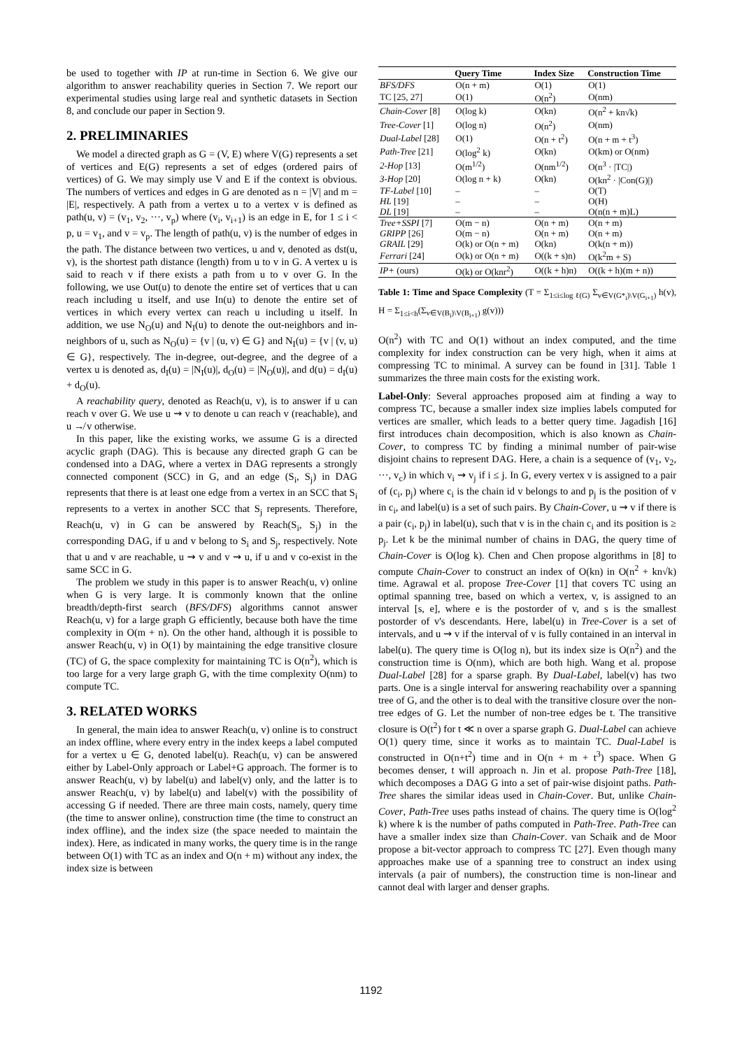be used to together with IP at run-time in Section 6. We give our algorithm to answer reachability queries in Section 7. We report our experimental studies using large real and synthetic datasets in Section 8, and conclude our paper in Section 9.
2. PRELIMINARIES
We model a directed graph as G = (V, E) where V(G) represents a set of vertices and E(G) represents a set of edges (ordered pairs of vertices) of G. We may simply use V and E if the context is obvious. The numbers of vertices and edges in G are denoted as n = |V| and m = |E|, respectively. A path from a vertex u to a vertex v is defined as path(u, v) = (v<sub>1</sub>, v<sub>2</sub>, ···, v<sub>p</sub>) where (v<sub>i</sub>, v<sub>i+1</sub>) is an edge in E, for 1 ≤ i < p, u = v<sub>1</sub>, and v = v<sub>p</sub>. The length of path(u, v) is the number of edges in the path. The distance between two vertices, u and v, denoted as dst(u, v), is the shortest path distance (length) from u to v in G. A vertex u is said to reach v if there exists a path from u to v over G. In the following, we use Out(u) to denote the entire set of vertices that u can reach including u itself, and use In(u) to denote the entire set of vertices in which every vertex can reach u including u itself. In addition, we use N<sub>O</sub>(u) and N<sub>I</sub>(u) to denote the out-neighbors and in-neighbors of u, such as N<sub>O</sub>(u) = {v | (u, v) ∈ G} and N<sub>I</sub>(u) = {v | (v, u) ∈ G}, respectively. The in-degree, out-degree, and the degree of a vertex u is denoted as, d<sub>I</sub>(u) = |N<sub>I</sub>(u)|, d<sub>O</sub>(u) = |N<sub>O</sub>(u)|, and d(u) = d<sub>I</sub>(u) + d<sub>O</sub>(u).
A reachability query, denoted as Reach(u, v), is to answer if u can reach v over G. We use u ⇝ v to denote u can reach v (reachable), and u ↛ v otherwise.
In this paper, like the existing works, we assume G is a directed acyclic graph (DAG). This is because any directed graph G can be condensed into a DAG, where a vertex in DAG represents a strongly connected component (SCC) in G, and an edge (S<sub>i</sub>, S<sub>j</sub>) in DAG represents that there is at least one edge from a vertex in an SCC that S<sub>i</sub> represents to a vertex in another SCC that S<sub>j</sub> represents. Therefore, Reach(u, v) in G can be answered by Reach(S<sub>i</sub>, S<sub>j</sub>) in the corresponding DAG, if u and v belong to S<sub>i</sub> and S<sub>j</sub>, respectively. Note that u and v are reachable, u ⇝ v and v ⇝ u, if u and v co-exist in the same SCC in G.
The problem we study in this paper is to answer Reach(u, v) online when G is very large. It is commonly known that the online breadth/depth-first search (BFS/DFS) algorithms cannot answer Reach(u, v) for a large graph G efficiently, because both have the time complexity in O(m + n). On the other hand, although it is possible to answer Reach(u, v) in O(1) by maintaining the edge transitive closure (TC) of G, the space complexity for maintaining TC is O(n<sup>2</sup>), which is too large for a very large graph G, with the time complexity O(nm) to compute TC.
3. RELATED WORKS
In general, the main idea to answer Reach(u, v) online is to construct an index offline, where every entry in the index keeps a label computed for a vertex u ∈ G, denoted label(u). Reach(u, v) can be answered either by Label-Only approach or Label+G approach. The former is to answer Reach(u, v) by label(u) and label(v) only, and the latter is to answer Reach(u, v) by label(u) and label(v) with the possibility of accessing G if needed. There are three main costs, namely, query time (the time to answer online), construction time (the time to construct an index offline), and the index size (the space needed to maintain the index). Here, as indicated in many works, the query time is in the range between O(1) with TC as an index and O(n + m) without any index, the index size is between
| | Query Time | Index Size | Construction Time |
| --- | --- | --- | --- |
| BFS/DFS | O(n + m) | O(1) | O(1) |
| TC [25, 27] | O(1) | O(n<sup>2</sup>) | O(nm) |
| Chain-Cover [8] | O(log k) | O(kn) | O(n<sup>2</sup> + kn√k) |
| Tree-Cover [1] | O(log n) | O(n<sup>2</sup>) | O(nm) |
| Dual-Label [28] | O(1) | O(n + t<sup>2</sup>) | O(n + m + t<sup>3</sup>) |
| Path-Tree [21] | O(log<sup>2</sup> k) | O(kn) | O(km) or O(nm) |
| 2-Hop [13] | O(m<sup>1/2</sup>) | O(nm<sup>1/2</sup>) | O(n<sup>3</sup> · /TC/) |
| 3-Hop [20] | O(log n + k) | O(kn) | O(kn<sup>2</sup> · /Con(G)/) |
| TF-Label [10] | – | – | O(T) |
| HL [19] | – | – | O(H) |
| DL [19] | – | – | O(n(n + m)L) |
| Tree+SSPI [7] | O(m − n) | O(n + m) | O(n + m) |
| GRIPP [26] | O(m − n) | O(n + m) | O(n + m) |
| GRAIL [29] | O(k) or O(n + m) | O(kn) | O(k(n + m)) |
| Ferrari [24] | O(k) or O(n + m) | O((k + s)n) | O(k<sup>2</sup>m + S) |
| IP+ (ours) | O(k) or O(knr<sup>2</sup>) | O((k + h)n) | O((k + h)(m + n)) |
Table 1: Time and Space Complexity (T = Σ<sub>1≤i≤log ℓ(G)</sub> Σ<sub>v∈V(G*<sub>i</sub>)\V(G<sub>i+1</sub>)</sub> h(v), H = Σ<sub>1≤i<h</sub>(Σ<sub>v∈V(B<sub>i</sub>)\V(B<sub>i+1</sub>)</sub> g(v)))
O(n<sup>2</sup>) with TC and O(1) without an index computed, and the time complexity for index construction can be very high, when it aims at compressing TC to minimal. A survey can be found in [31]. Table 1 summarizes the three main costs for the existing work.
Label-Only: Several approaches proposed aim at finding a way to compress TC, because a smaller index size implies labels computed for vertices are smaller, which leads to a better query time. Jagadish [16] first introduces chain decomposition, which is also known as Chain-Cover, to compress TC by finding a minimal number of pair-wise disjoint chains to represent DAG. Here, a chain is a sequence of (v<sub>1</sub>, v<sub>2</sub>, ···, v<sub>c</sub>) in which v<sub>i</sub> ⇝ v<sub>j</sub> if i ≤ j. In G, every vertex v is assigned to a pair of (c<sub>i</sub>, p<sub>j</sub>) where c<sub>i</sub> is the chain id v belongs to and p<sub>j</sub> is the position of v in c<sub>i</sub>, and label(u) is a set of such pairs. By Chain-Cover, u ⇝ v if there is a pair (c<sub>i</sub>, p<sub>j</sub>) in label(u), such that v is in the chain c<sub>i</sub> and its position is ≥ p<sub>j</sub>. Let k be the minimal number of chains in DAG, the query time of Chain-Cover is O(log k). Chen and Chen propose algorithms in [8] to compute Chain-Cover to construct an index of O(kn) in O(n<sup>2</sup> + kn√k) time. Agrawal et al. propose Tree-Cover [1] that covers TC using an optimal spanning tree, based on which a vertex, v, is assigned to an interval [s, e], where e is the postorder of v, and s is the smallest postorder of v's descendants. Here, label(u) in Tree-Cover is a set of intervals, and u ⇝ v if the interval of v is fully contained in an interval in label(u). The query time is O(log n), but its index size is O(n<sup>2</sup>) and the construction time is O(nm), which are both high. Wang et al. propose Dual-Label [28] for a sparse graph. By Dual-Label, label(v) has two parts. One is a single interval for answering reachability over a spanning tree of G, and the other is to deal with the transitive closure over the non-tree edges of G. Let the number of non-tree edges be t. The transitive closure is O(t<sup>2</sup>) for t ≪ n over a sparse graph G. Dual-Label can achieve O(1) query time, since it works as to maintain TC. Dual-Label is constructed in O(n+t<sup>2</sup>) time and in O(n + m + t<sup>3</sup>) space. When G becomes denser, t will approach n. Jin et al. propose Path-Tree [18], which decomposes a DAG G into a set of pair-wise disjoint paths. Path-Tree shares the similar ideas used in Chain-Cover. But, unlike Chain-Cover, Path-Tree uses paths instead of chains. The query time is O(log<sup>2</sup> k) where k is the number of paths computed in Path-Tree. Path-Tree can have a smaller index size than Chain-Cover. van Schaik and de Moor propose a bit-vector approach to compress TC [27]. Even though many approaches make use of a spanning tree to construct an index using intervals (a pair of numbers), the construction time is non-linear and cannot deal with larger and denser graphs.
1192